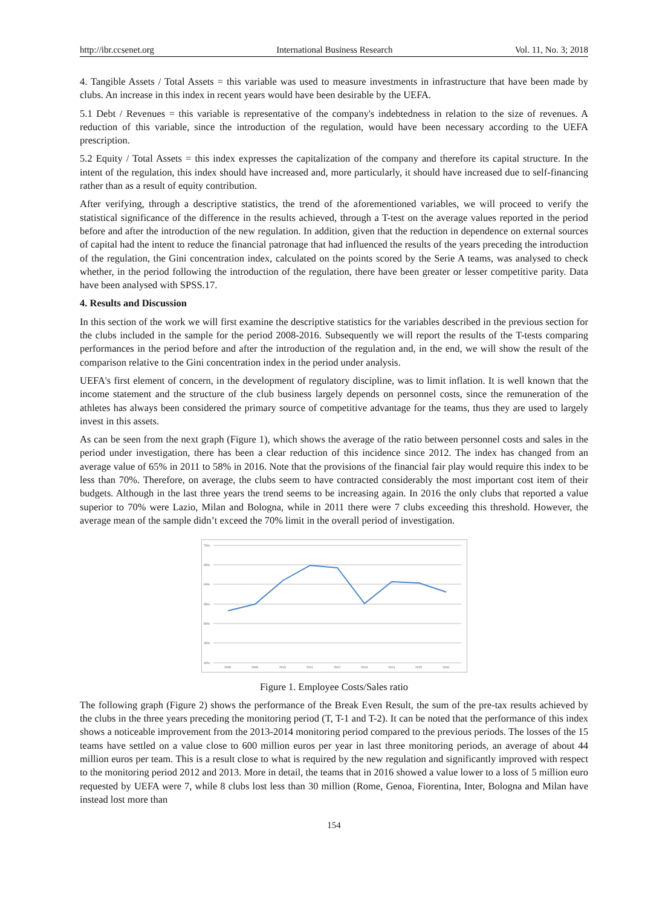http://ibr.ccsenet.org International Business Research Vol. 11, No. 3; 2018
4. Tangible Assets / Total Assets = this variable was used to measure investments in infrastructure that have been made by clubs. An increase in this index in recent years would have been desirable by the UEFA.
5.1 Debt / Revenues = this variable is representative of the company's indebtedness in relation to the size of revenues. A reduction of this variable, since the introduction of the regulation, would have been necessary according to the UEFA prescription.
5.2 Equity / Total Assets = this index expresses the capitalization of the company and therefore its capital structure. In the intent of the regulation, this index should have increased and, more particularly, it should have increased due to self-financing rather than as a result of equity contribution.
After verifying, through a descriptive statistics, the trend of the aforementioned variables, we will proceed to verify the statistical significance of the difference in the results achieved, through a T-test on the average values reported in the period before and after the introduction of the new regulation. In addition, given that the reduction in dependence on external sources of capital had the intent to reduce the financial patronage that had influenced the results of the years preceding the introduction of the regulation, the Gini concentration index, calculated on the points scored by the Serie A teams, was analysed to check whether, in the period following the introduction of the regulation, there have been greater or lesser competitive parity. Data have been analysed with SPSS.17.
4. Results and Discussion
In this section of the work we will first examine the descriptive statistics for the variables described in the previous section for the clubs included in the sample for the period 2008-2016. Subsequently we will report the results of the T-tests comparing performances in the period before and after the introduction of the regulation and, in the end, we will show the result of the comparison relative to the Gini concentration index in the period under analysis.
UEFA's first element of concern, in the development of regulatory discipline, was to limit inflation. It is well known that the income statement and the structure of the club business largely depends on personnel costs, since the remuneration of the athletes has always been considered the primary source of competitive advantage for the teams, thus they are used to largely invest in this assets.
As can be seen from the next graph (Figure 1), which shows the average of the ratio between personnel costs and sales in the period under investigation, there has been a clear reduction of this incidence since 2012. The index has changed from an average value of 65% in 2011 to 58% in 2016. Note that the provisions of the financial fair play would require this index to be less than 70%. Therefore, on average, the clubs seem to have contracted considerably the most important cost item of their budgets. Although in the last three years the trend seems to be increasing again. In 2016 the only clubs that reported a value superior to 70% were Lazio, Milan and Bologna, while in 2011 there were 7 clubs exceeding this threshold. However, the average mean of the sample didn’t exceed the 70% limit in the overall period of investigation.
70%
65%
60%
55%
50%
45%
40%
2008
2009
2010
2011
2012
2013
2014
2015
2016
Figure 1. Employee Costs/Sales ratio
The following graph (Figure 2) shows the performance of the Break Even Result, the sum of the pre-tax results achieved by the clubs in the three years preceding the monitoring period (T, T-1 and T-2). It can be noted that the performance of this index shows a noticeable improvement from the 2013-2014 monitoring period compared to the previous periods. The losses of the 15 teams have settled on a value close to 600 million euros per year in last three monitoring periods, an average of about 44 million euros per team. This is a result close to what is required by the new regulation and significantly improved with respect to the monitoring period 2012 and 2013. More in detail, the teams that in 2016 showed a value lower to a loss of 5 million euro requested by UEFA were 7, while 8 clubs lost less than 30 million (Rome, Genoa, Fiorentina, Inter, Bologna and Milan have instead lost more than
154